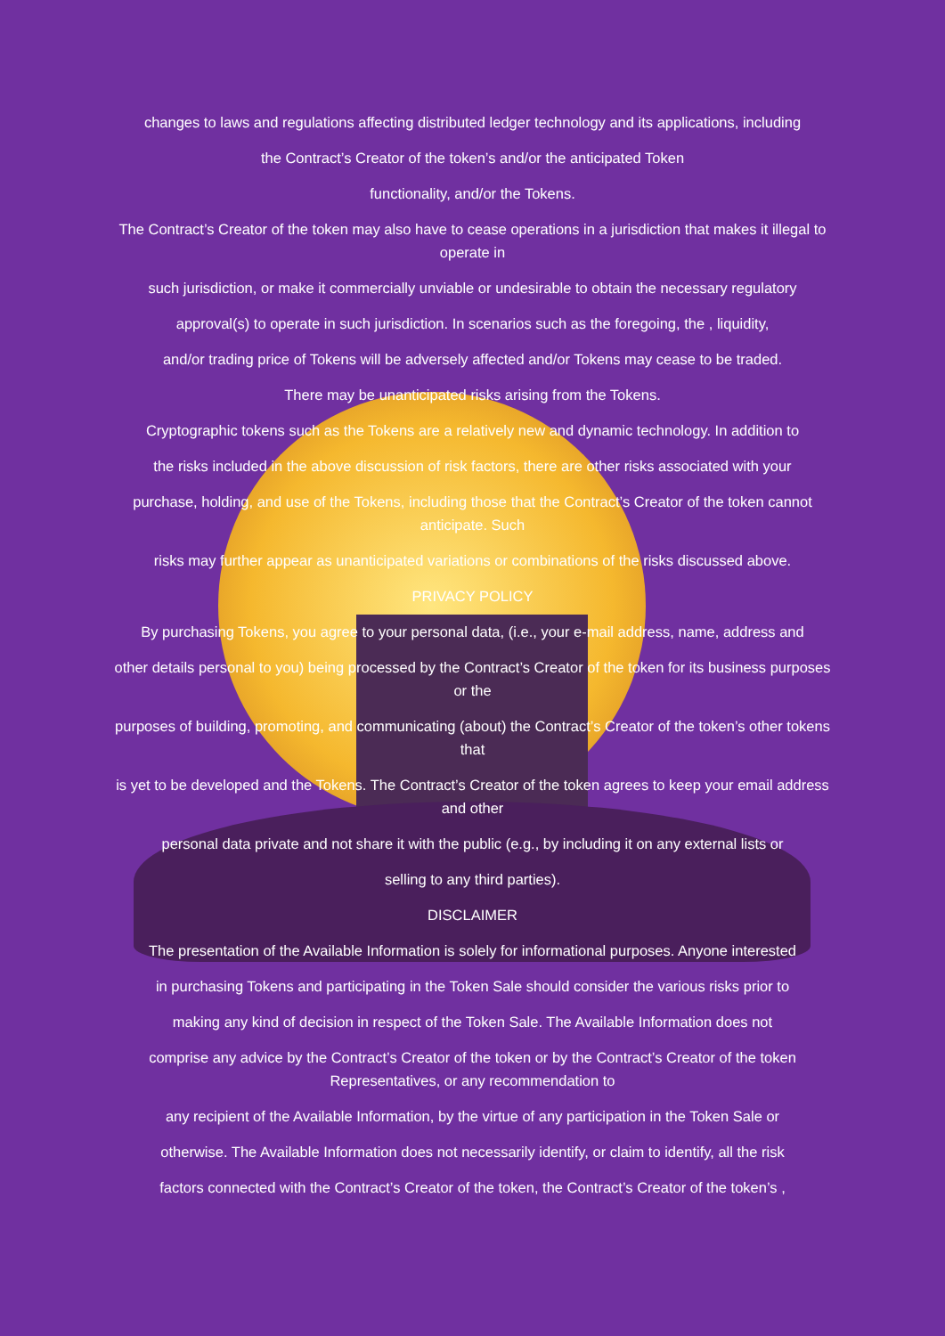changes to laws and regulations affecting distributed ledger technology and its applications, including
the Contract’s Creator of the token’s and/or the anticipated Token
functionality, and/or the Tokens.
The Contract’s Creator of the token may also have to cease operations in a jurisdiction that makes it illegal to operate in
such jurisdiction, or make it commercially unviable or undesirable to obtain the necessary regulatory
approval(s) to operate in such jurisdiction. In scenarios such as the foregoing, the , liquidity,
and/or trading price of Tokens will be adversely affected and/or Tokens may cease to be traded.
There may be unanticipated risks arising from the Tokens.
Cryptographic tokens such as the Tokens are a relatively new and dynamic technology. In addition to
the risks included in the above discussion of risk factors, there are other risks associated with your
purchase, holding, and use of the Tokens, including those that the Contract’s Creator of the token cannot anticipate. Such
risks may further appear as unanticipated variations or combinations of the risks discussed above.
PRIVACY POLICY
By purchasing Tokens, you agree to your personal data, (i.e., your e-mail address, name, address and
other details personal to you) being processed by the Contract’s Creator of the token for its business purposes or the
purposes of building, promoting, and communicating (about) the Contract’s Creator of the token’s other tokens that
is yet to be developed and the Tokens. The Contract’s Creator of the token agrees to keep your email address and other
personal data private and not share it with the public (e.g., by including it on any external lists or
selling to any third parties).
DISCLAIMER
The presentation of the Available Information is solely for informational purposes. Anyone interested
in purchasing Tokens and participating in the Token Sale should consider the various risks prior to
making any kind of decision in respect of the Token Sale. The Available Information does not
comprise any advice by the Contract’s Creator of the token or by the Contract’s Creator of the token Representatives, or any recommendation to
any recipient of the Available Information, by the virtue of any participation in the Token Sale or
otherwise. The Available Information does not necessarily identify, or claim to identify, all the risk
factors connected with the Contract’s Creator of the token, the Contract’s Creator of the token’s ,